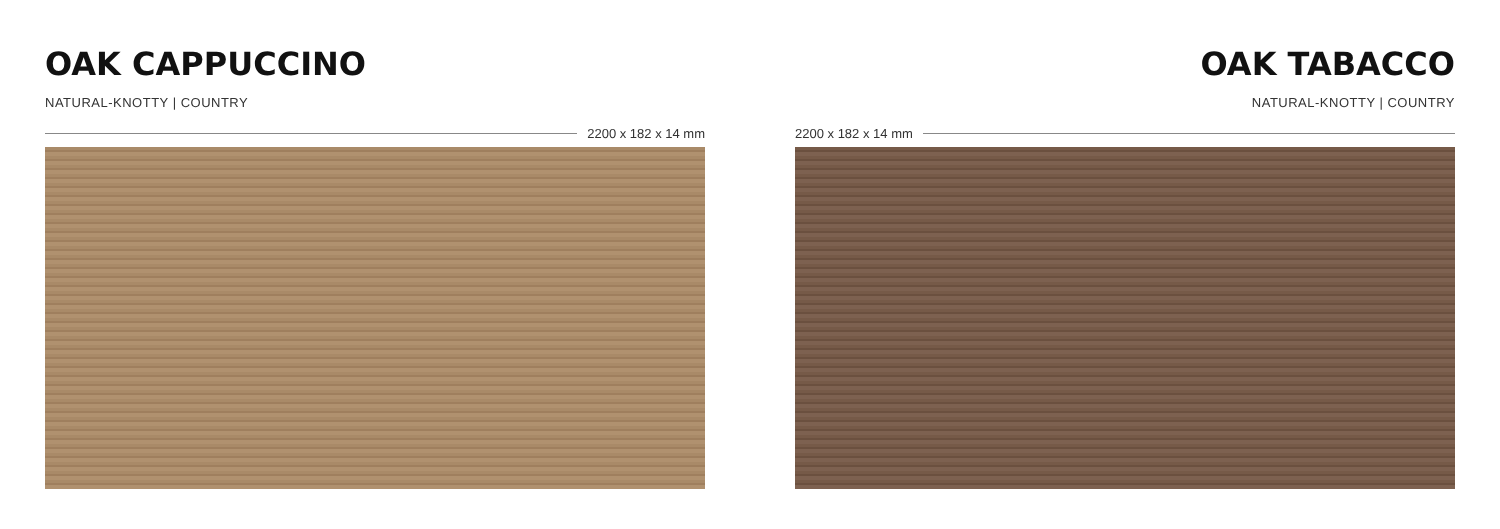OAK CAPPUCCINO
NATURAL-KNOTTY | COUNTRY
2200 x 182 x 14 mm
OAK TABACCO
NATURAL-KNOTTY | COUNTRY
2200 x 182 x 14 mm